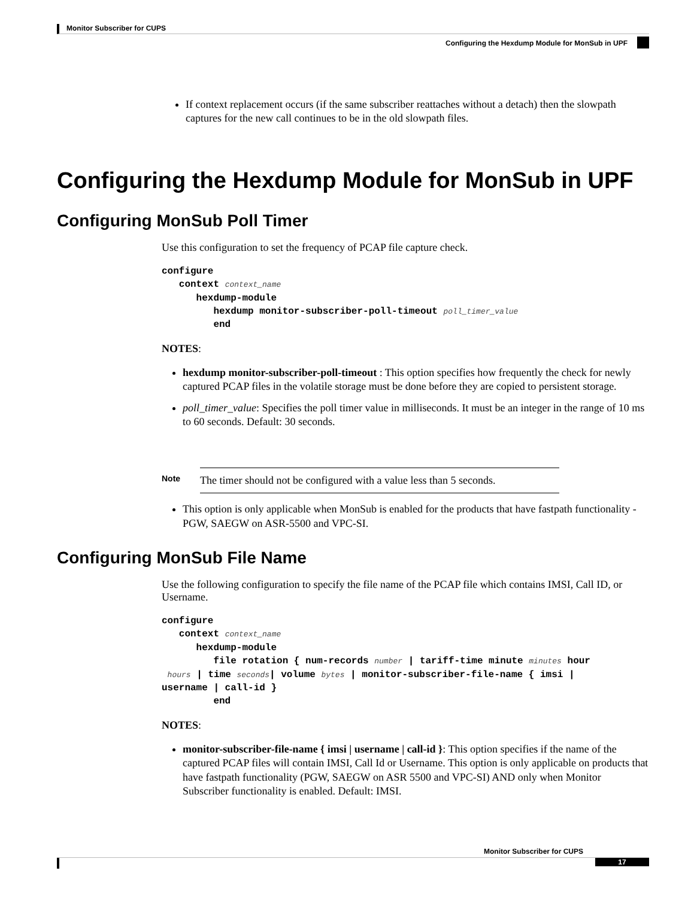Monitor Subscriber for CUPS
Configuring the Hexdump Module for MonSub in UPF
If context replacement occurs (if the same subscriber reattaches without a detach) then the slowpath captures for the new call continues to be in the old slowpath files.
Configuring the Hexdump Module for MonSub in UPF
Configuring MonSub Poll Timer
Use this configuration to set the frequency of PCAP file capture check.
configure
   context context_name
      hexdump-module
         hexdump monitor-subscriber-poll-timeout poll_timer_value
         end
NOTES:
hexdump monitor-subscriber-poll-timeout : This option specifies how frequently the check for newly captured PCAP files in the volatile storage must be done before they are copied to persistent storage.
poll_timer_value: Specifies the poll timer value in milliseconds. It must be an integer in the range of 10 ms to 60 seconds. Default: 30 seconds.
Note
The timer should not be configured with a value less than 5 seconds.
This option is only applicable when MonSub is enabled for the products that have fastpath functionality - PGW, SAEGW on ASR-5500 and VPC-SI.
Configuring MonSub File Name
Use the following configuration to specify the file name of the PCAP file which contains IMSI, Call ID, or Username.
configure
   context context_name
      hexdump-module
         file rotation { num-records number | tariff-time minute minutes hour
 hours | time seconds| volume bytes | monitor-subscriber-file-name { imsi |
username | call-id }
         end
NOTES:
monitor-subscriber-file-name { imsi | username | call-id }: This option specifies if the name of the captured PCAP files will contain IMSI, Call Id or Username. This option is only applicable on products that have fastpath functionality (PGW, SAEGW on ASR 5500 and VPC-SI) AND only when Monitor Subscriber functionality is enabled. Default: IMSI.
Monitor Subscriber for CUPS
17